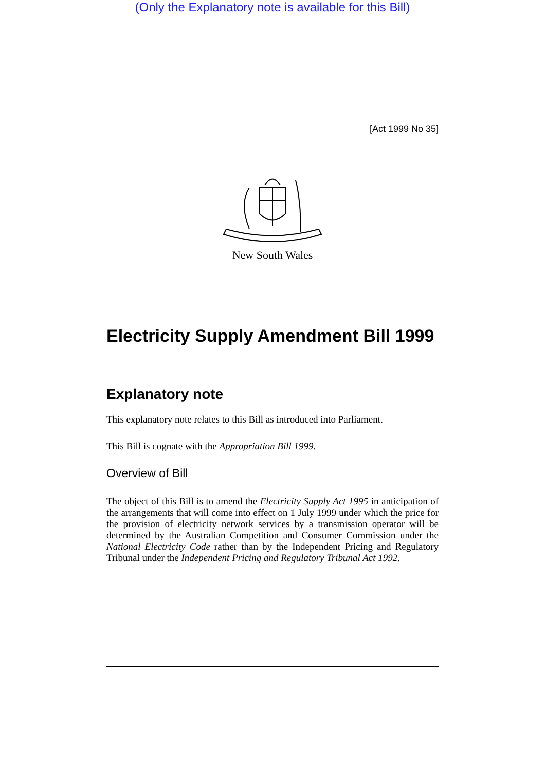(Only the Explanatory note is available for this Bill)
[Act 1999 No 35]
New South Wales
Electricity Supply Amendment Bill 1999
Explanatory note
This explanatory note relates to this Bill as introduced into Parliament.
This Bill is cognate with the Appropriation Bill 1999.
Overview of Bill
The object of this Bill is to amend the Electricity Supply Act 1995 in anticipation of the arrangements that will come into effect on 1 July 1999 under which the price for the provision of electricity network services by a transmission operator will be determined by the Australian Competition and Consumer Commission under the National Electricity Code rather than by the Independent Pricing and Regulatory Tribunal under the Independent Pricing and Regulatory Tribunal Act 1992.